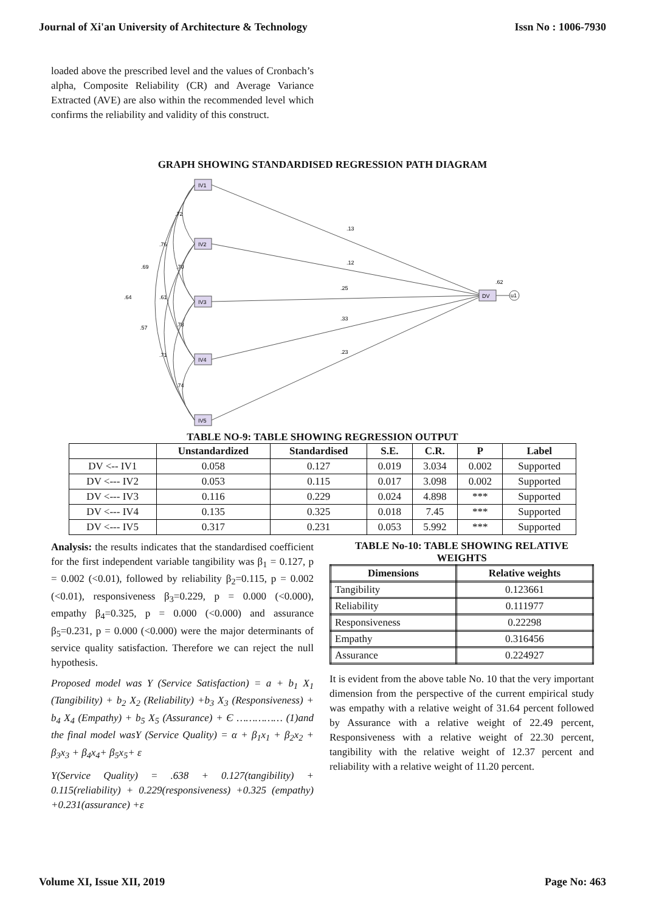Journal of Xi'an University of Architecture & Technology Issn No : 1006-7930
loaded above the prescribed level and the values of Cronbach’s alpha, Composite Reliability (CR) and Average Variance Extracted (AVE) are also within the recommended level which confirms the reliability and validity of this construct.
GRAPH SHOWING STANDARDISED REGRESSION PATH DIAGRAM
IV1
IV2
IV3
IV4
IV5
DV
u1
.13
.12
.25
.33
.23
.62
.72
.76
.69
.64
.70
.61
.57
.78
.71
.74
TABLE NO-9: TABLE SHOWING REGRESSION OUTPUT
| | Unstandardized | Standardised | S.E. | C.R. | P | Label |
| --- | --- | --- | --- | --- | --- | --- |
| DV <-- IV1 | 0.058 | 0.127 | 0.019 | 3.034 | 0.002 | Supported |
| DV <--- IV2 | 0.053 | 0.115 | 0.017 | 3.098 | 0.002 | Supported |
| DV <--- IV3 | 0.116 | 0.229 | 0.024 | 4.898 | *** | Supported |
| DV <--- IV4 | 0.135 | 0.325 | 0.018 | 7.45 | *** | Supported |
| DV <--- IV5 | 0.317 | 0.231 | 0.053 | 5.992 | *** | Supported |
Analysis: the results indicates that the standardised coefficient for the first independent variable tangibility was β<sub>1</sub> = 0.127, p = 0.002 (<0.01), followed by reliability β<sub>2</sub>=0.115, p = 0.002 (<0.01), responsiveness β<sub>3</sub>=0.229, p = 0.000 (<0.000), empathy β<sub>4</sub>=0.325, p = 0.000 (<0.000) and assurance β<sub>5</sub>=0.231, p = 0.000 (<0.000) were the major determinants of service quality satisfaction. Therefore we can reject the null hypothesis.
Proposed model was Y (Service Satisfaction) = a + b<sub>1</sub> X<sub>1</sub> (Tangibility) + b<sub>2</sub> X<sub>2</sub> (Reliability) +b<sub>3</sub> X<sub>3</sub> (Responsiveness) + b<sub>4</sub> X<sub>4</sub> (Empathy) + b<sub>5</sub> X<sub>5</sub> (Assurance) + Є …………… (1)and the final model wasY (Service Quality) = α + β<sub>1</sub>x<sub>1</sub> + β<sub>2</sub>x<sub>2</sub> + β<sub>3</sub>x<sub>3</sub> + β<sub>4</sub>x<sub>4</sub>+ β<sub>5</sub>x<sub>5</sub>+ ε
Y(Service Quality) = .638 + 0.127(tangibility) + 0.115(reliability) + 0.229(responsiveness) +0.325 (empathy) +0.231(assurance) +ε
TABLE No-10: TABLE SHOWING RELATIVE WEIGHTS
| Dimensions | Relative weights |
| --- | --- |
| Tangibility | 0.123661 |
| Reliability | 0.111977 |
| Responsiveness | 0.22298 |
| Empathy | 0.316456 |
| Assurance | 0.224927 |
It is evident from the above table No. 10 that the very important dimension from the perspective of the current empirical study was empathy with a relative weight of 31.64 percent followed by Assurance with a relative weight of 22.49 percent, Responsiveness with a relative weight of 22.30 percent, tangibility with the relative weight of 12.37 percent and reliability with a relative weight of 11.20 percent.
Volume XI, Issue XII, 2019 Page No: 463